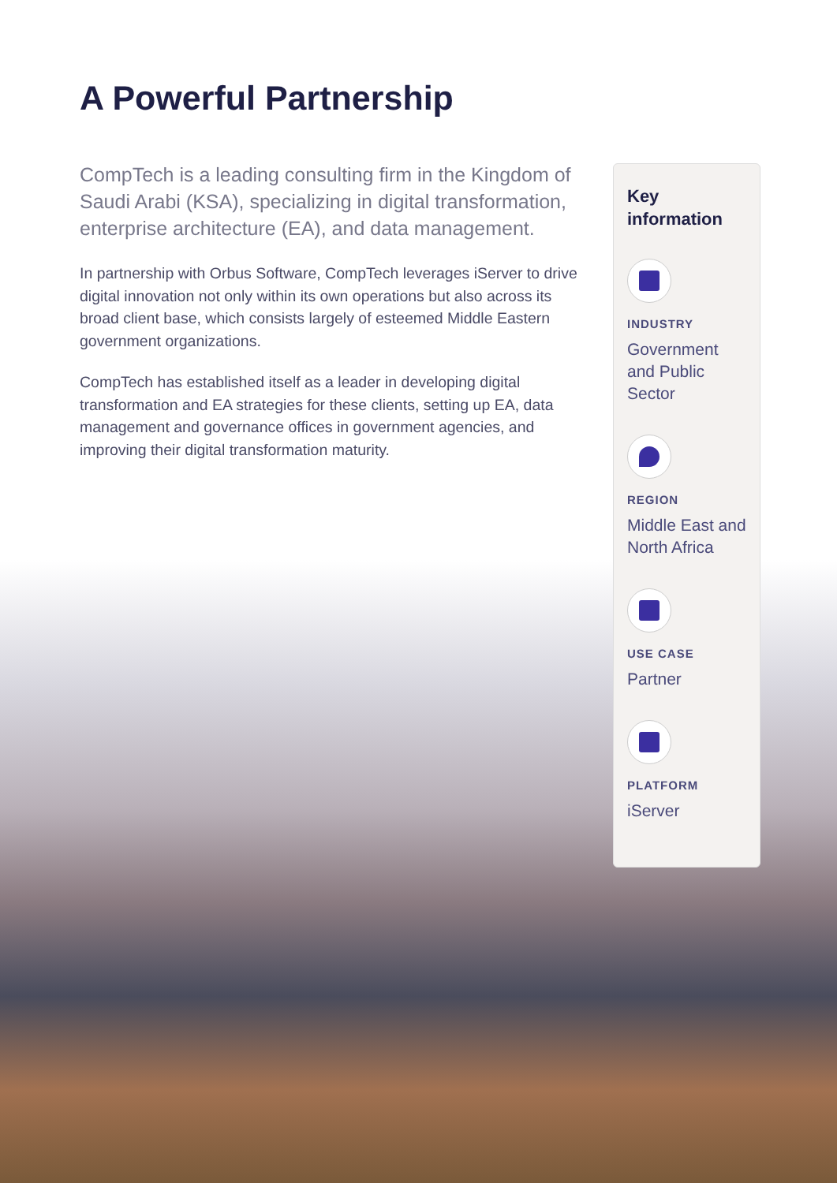A Powerful Partnership
CompTech is a leading consulting firm in the Kingdom of Saudi Arabi (KSA), specializing in digital transformation, enterprise architecture (EA), and data management.
In partnership with Orbus Software, CompTech leverages iServer to drive digital innovation not only within its own operations but also across its broad client base, which consists largely of esteemed Middle Eastern government organizations.
CompTech has established itself as a leader in developing digital transformation and EA strategies for these clients, setting up EA, data management and governance offices in government agencies, and improving their digital transformation maturity.
Key information
INDUSTRY
Government and Public Sector
REGION
Middle East and North Africa
USE CASE
Partner
PLATFORM
iServer